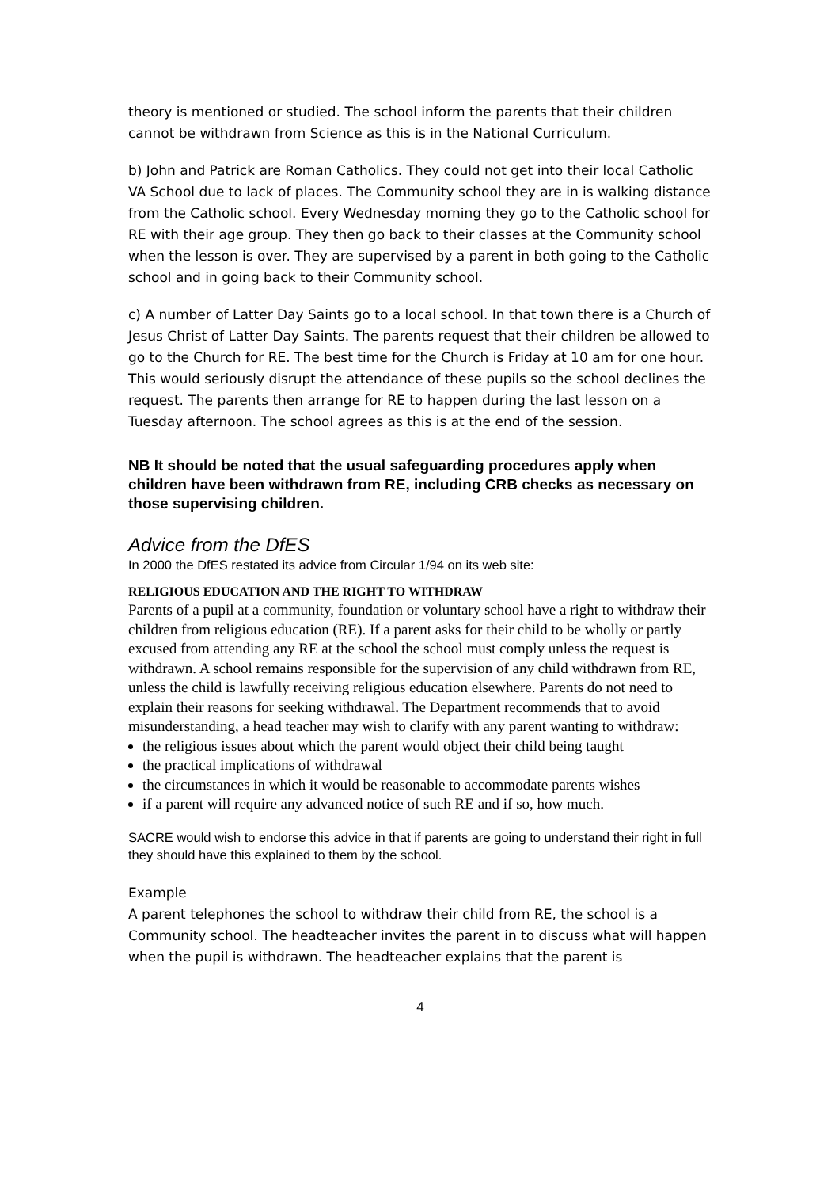theory is mentioned or studied. The school inform the parents that their children cannot be withdrawn from Science as this is in the National Curriculum.
b) John and Patrick are Roman Catholics. They could not get into their local Catholic VA School due to lack of places. The Community school they are in is walking distance from the Catholic school. Every Wednesday morning they go to the Catholic school for RE with their age group. They then go back to their classes at the Community school when the lesson is over. They are supervised by a parent in both going to the Catholic school and in going back to their Community school.
c) A number of Latter Day Saints go to a local school. In that town there is a Church of Jesus Christ of Latter Day Saints. The parents request that their children be allowed to go to the Church for RE. The best time for the Church is Friday at 10 am for one hour. This would seriously disrupt the attendance of these pupils so the school declines the request. The parents then arrange for RE to happen during the last lesson on a Tuesday afternoon. The school agrees as this is at the end of the session.
NB It should be noted that the usual safeguarding procedures apply when children have been withdrawn from RE, including CRB checks as necessary on those supervising children.
Advice from the DfES
In 2000 the DfES restated its advice from Circular 1/94 on its web site:
RELIGIOUS EDUCATION AND THE RIGHT TO WITHDRAW
Parents of a pupil at a community, foundation or voluntary school have a right to withdraw their children from religious education (RE). If a parent asks for their child to be wholly or partly excused from attending any RE at the school the school must comply unless the request is withdrawn. A school remains responsible for the supervision of any child withdrawn from RE, unless the child is lawfully receiving religious education elsewhere. Parents do not need to explain their reasons for seeking withdrawal. The Department recommends that to avoid misunderstanding, a head teacher may wish to clarify with any parent wanting to withdraw:
the religious issues about which the parent would object their child being taught
the practical implications of withdrawal
the circumstances in which it would be reasonable to accommodate parents wishes
if a parent will require any advanced notice of such RE and if so, how much.
SACRE would wish to endorse this advice in that if parents are going to understand their right in full they should have this explained to them by the school.
Example
A parent telephones the school to withdraw their child from RE, the school is a Community school. The headteacher invites the parent in to discuss what will happen when the pupil is withdrawn. The headteacher explains that the parent is
4